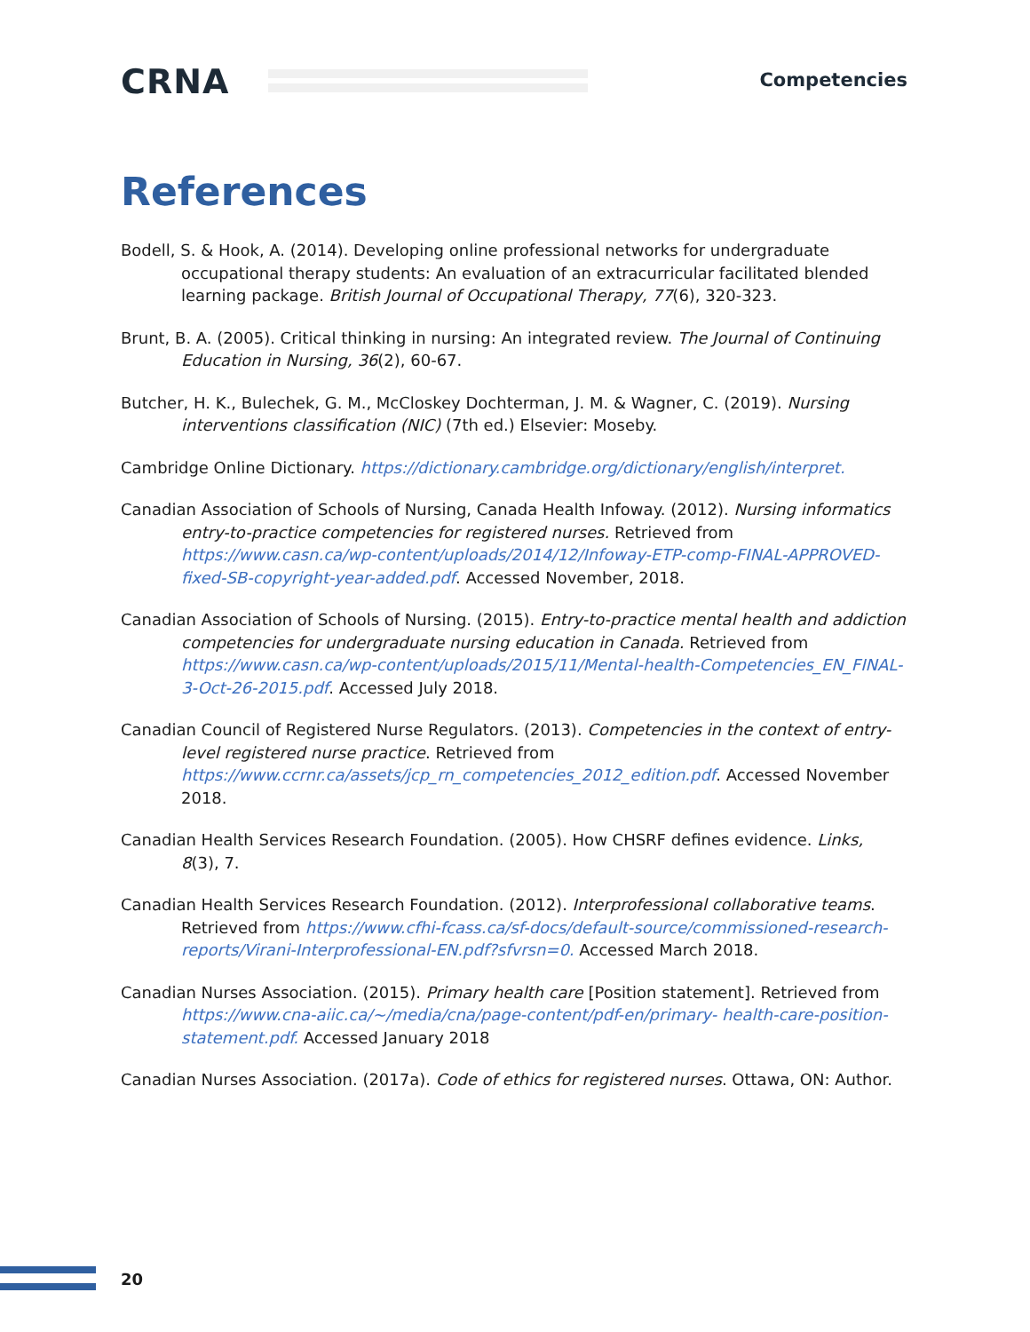CRNA Competencies
References
Bodell, S. & Hook, A. (2014). Developing online professional networks for undergraduate occupational therapy students: An evaluation of an extracurricular facilitated blended learning package. British Journal of Occupational Therapy, 77(6), 320-323.
Brunt, B. A. (2005). Critical thinking in nursing: An integrated review. The Journal of Continuing Education in Nursing, 36(2), 60-67.
Butcher, H. K., Bulechek, G. M., McCloskey Dochterman, J. M. & Wagner, C. (2019). Nursing interventions classification (NIC) (7th ed.) Elsevier: Moseby.
Cambridge Online Dictionary. https://dictionary.cambridge.org/dictionary/english/interpret.
Canadian Association of Schools of Nursing, Canada Health Infoway. (2012). Nursing informatics entry-to-practice competencies for registered nurses. Retrieved from https://www.casn.ca/wp-content/uploads/2014/12/Infoway-ETP-comp-FINAL-APPROVED-fixed-SB-copyright-year-added.pdf. Accessed November, 2018.
Canadian Association of Schools of Nursing. (2015). Entry-to-practice mental health and addiction competencies for undergraduate nursing education in Canada. Retrieved from https://www.casn.ca/wp-content/uploads/2015/11/Mental-health-Competencies_EN_FINAL-3-Oct-26-2015.pdf. Accessed July 2018.
Canadian Council of Registered Nurse Regulators. (2013). Competencies in the context of entry-level registered nurse practice. Retrieved from https://www.ccrnr.ca/assets/jcp_rn_competencies_2012_edition.pdf. Accessed November 2018.
Canadian Health Services Research Foundation. (2005). How CHSRF defines evidence. Links, 8(3), 7.
Canadian Health Services Research Foundation. (2012). Interprofessional collaborative teams. Retrieved from https://www.cfhi-fcass.ca/sf-docs/default-source/commissioned-research-reports/Virani-Interprofessional-EN.pdf?sfvrsn=0. Accessed March 2018.
Canadian Nurses Association. (2015). Primary health care [Position statement]. Retrieved from https://www.cna-aiic.ca/~/media/cna/page-content/pdf-en/primary- health-care-position-statement.pdf. Accessed January 2018
Canadian Nurses Association. (2017a). Code of ethics for registered nurses. Ottawa, ON: Author.
20